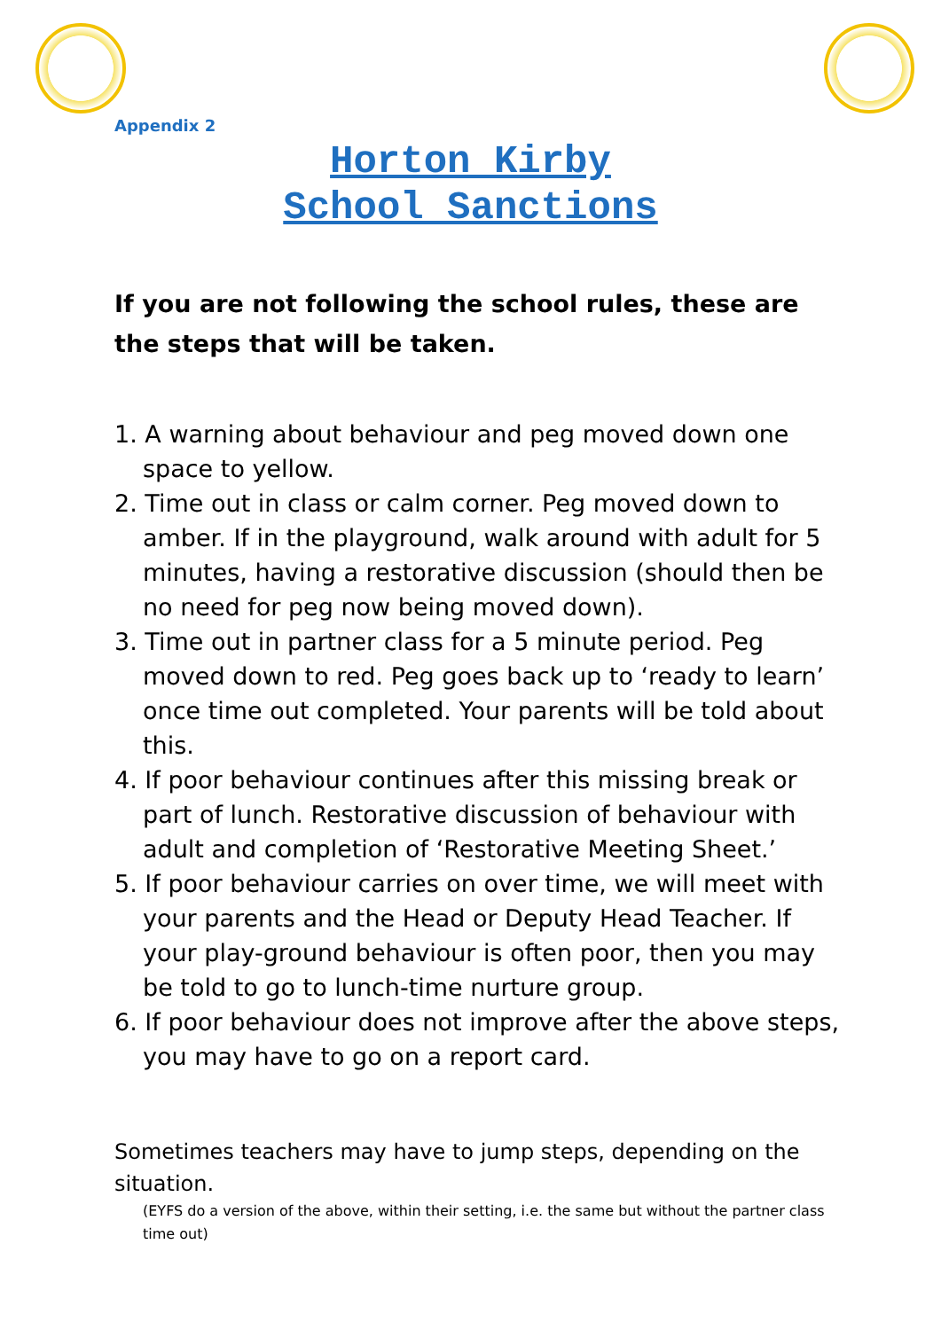Appendix 2
Horton Kirby
School Sanctions
If you are not following the school rules, these are the steps that will be taken.
1. A warning about behaviour and peg moved down one space to yellow.
2. Time out in class or calm corner. Peg moved down to amber. If in the playground, walk around with adult for 5 minutes, having a restorative discussion (should then be no need for peg now being moved down).
3. Time out in partner class for a 5 minute period. Peg moved down to red. Peg goes back up to ‘ready to learn’ once time out completed. Your parents will be told about this.
4. If poor behaviour continues after this missing break or part of lunch. Restorative discussion of behaviour with adult and completion of ‘Restorative Meeting Sheet.’
5. If poor behaviour carries on over time, we will meet with your parents and the Head or Deputy Head Teacher. If your play-ground behaviour is often poor, then you may be told to go to lunch-time nurture group.
6. If poor behaviour does not improve after the above steps, you may have to go on a report card.
Sometimes teachers may have to jump steps, depending on the situation.
(EYFS do a version of the above, within their setting, i.e. the same but without the partner class time out)